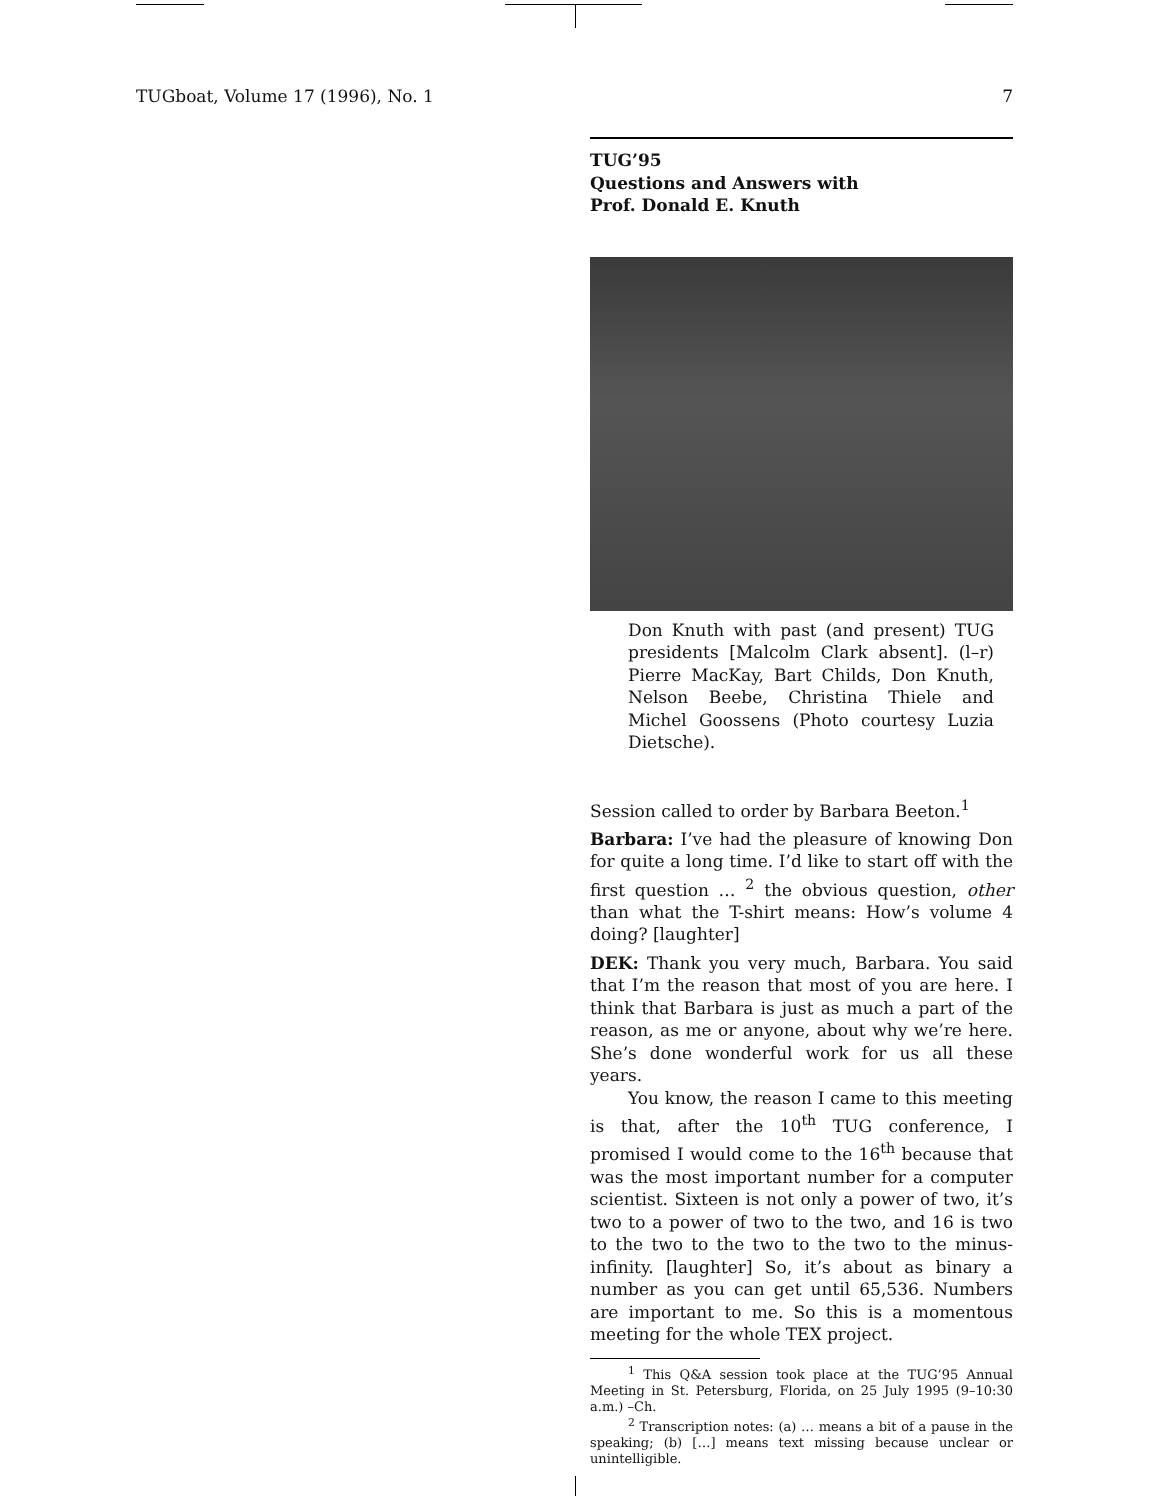TUGboat, Volume 17 (1996), No. 1 7
TUG’95
Questions and Answers with
Prof. Donald E. Knuth
Don Knuth with past (and present) TUG presidents [Malcolm Clark absent]. (l–r) Pierre MacKay, Bart Childs, Don Knuth, Nelson Beebe, Christina Thiele and Michel Goossens (Photo courtesy Luzia Dietsche).
Session called to order by Barbara Beeton.<sup>1</sup>
Barbara: I’ve had the pleasure of knowing Don for quite a long time. I’d like to start off with the first question … <sup>2</sup> the obvious question, other than what the T-shirt means: How’s volume 4 doing? [laughter]
DEK: Thank you very much, Barbara. You said that I’m the reason that most of you are here. I think that Barbara is just as much a part of the reason, as me or anyone, about why we’re here. She’s done wonderful work for us all these years.
You know, the reason I came to this meeting is that, after the 10<sup>th</sup> TUG conference, I promised I would come to the 16<sup>th</sup> because that was the most important number for a computer scientist. Sixteen is not only a power of two, it’s two to a power of two to the two, and 16 is two to the two to the two to the two to the minus-infinity. [laughter] So, it’s about as binary a number as you can get until 65,536. Numbers are important to me. So this is a momentous meeting for the whole TEX project.
<sup>1</sup> This Q&A session took place at the TUG’95 Annual Meeting in St. Petersburg, Florida, on 25 July 1995 (9–10:30 a.m.) –Ch.
<sup>2</sup> Transcription notes: (a) … means a bit of a pause in the speaking; (b) […] means text missing because unclear or unintelligible.